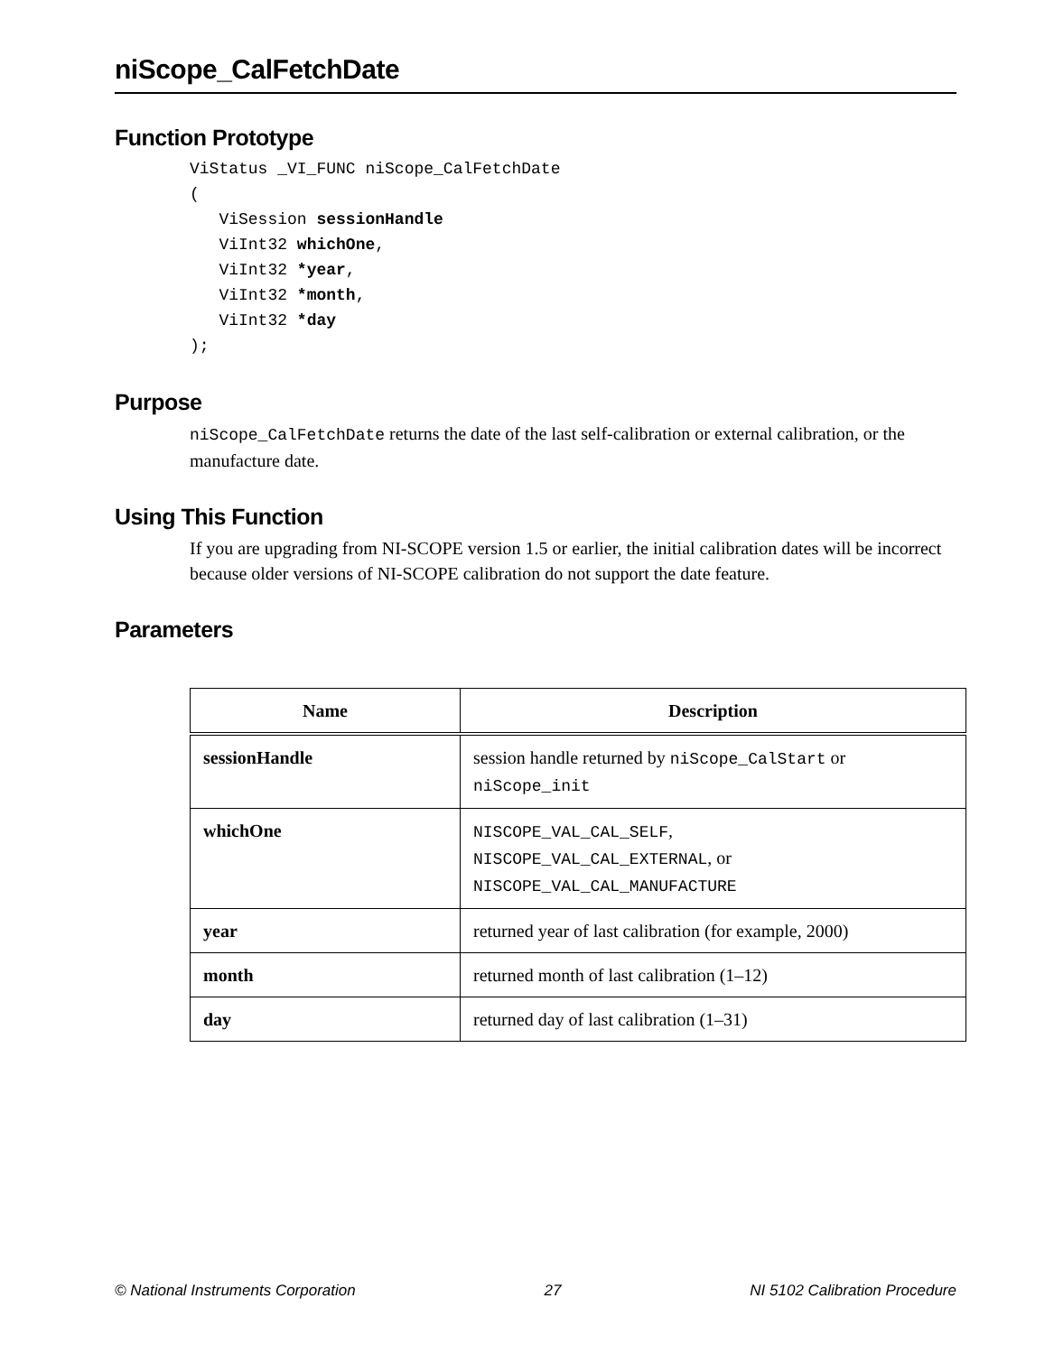niScope_CalFetchDate
Function Prototype
ViStatus _VI_FUNC niScope_CalFetchDate
(
   ViSession sessionHandle
   ViInt32 whichOne,
   ViInt32 *year,
   ViInt32 *month,
   ViInt32 *day
);
Purpose
niScope_CalFetchDate returns the date of the last self-calibration or external calibration, or the manufacture date.
Using This Function
If you are upgrading from NI-SCOPE version 1.5 or earlier, the initial calibration dates will be incorrect because older versions of NI-SCOPE calibration do not support the date feature.
Parameters
| Name | Description |
| --- | --- |
| sessionHandle | session handle returned by niScope_CalStart or niScope_init |
| whichOne | NISCOPE_VAL_CAL_SELF , NISCOPE_VAL_CAL_EXTERNAL , or NISCOPE_VAL_CAL_MANUFACTURE |
| year | returned year of last calibration (for example, 2000) |
| month | returned month of last calibration (1–12) |
| day | returned day of last calibration (1–31) |
© National Instruments Corporation 27 NI 5102 Calibration Procedure